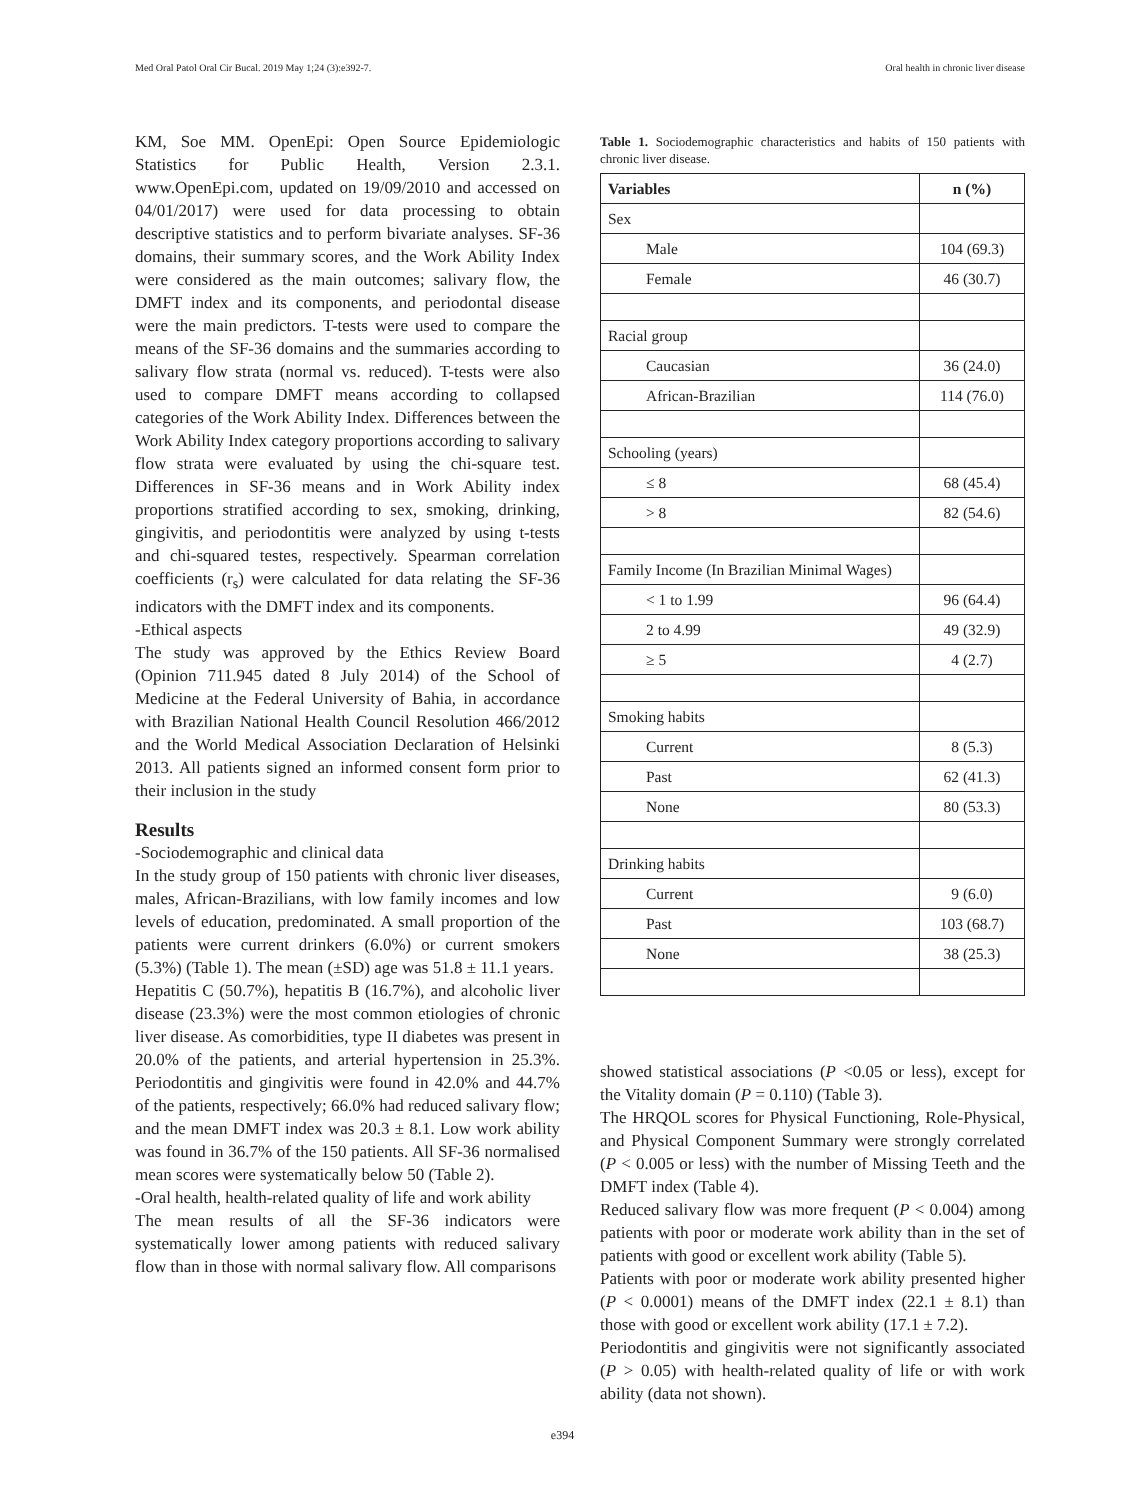Med Oral Patol Oral Cir Bucal. 2019 May 1;24 (3):e392-7. Oral health in chronic liver disease
KM, Soe MM. OpenEpi: Open Source Epidemiologic Statistics for Public Health, Version 2.3.1. www.OpenEpi.com, updated on 19/09/2010 and accessed on 04/01/2017) were used for data processing to obtain descriptive statistics and to perform bivariate analyses. SF-36 domains, their summary scores, and the Work Ability Index were considered as the main outcomes; salivary flow, the DMFT index and its components, and periodontal disease were the main predictors. T-tests were used to compare the means of the SF-36 domains and the summaries according to salivary flow strata (normal vs. reduced). T-tests were also used to compare DMFT means according to collapsed categories of the Work Ability Index. Differences between the Work Ability Index category proportions according to salivary flow strata were evaluated by using the chi-square test. Differences in SF-36 means and in Work Ability index proportions stratified according to sex, smoking, drinking, gingivitis, and periodontitis were analyzed by using t-tests and chi-squared testes, respectively. Spearman correlation coefficients (r<sub>s</sub>) were calculated for data relating the SF-36 indicators with the DMFT index and its components.
-Ethical aspects
The study was approved by the Ethics Review Board (Opinion 711.945 dated 8 July 2014) of the School of Medicine at the Federal University of Bahia, in accordance with Brazilian National Health Council Resolution 466/2012 and the World Medical Association Declaration of Helsinki 2013. All patients signed an informed consent form prior to their inclusion in the study
Results
-Sociodemographic and clinical data
In the study group of 150 patients with chronic liver diseases, males, African-Brazilians, with low family incomes and low levels of education, predominated. A small proportion of the patients were current drinkers (6.0%) or current smokers (5.3%) (Table 1). The mean (±SD) age was 51.8 ± 11.1 years.
Hepatitis C (50.7%), hepatitis B (16.7%), and alcoholic liver disease (23.3%) were the most common etiologies of chronic liver disease. As comorbidities, type II diabetes was present in 20.0% of the patients, and arterial hypertension in 25.3%. Periodontitis and gingivitis were found in 42.0% and 44.7% of the patients, respectively; 66.0% had reduced salivary flow; and the mean DMFT index was 20.3 ± 8.1. Low work ability was found in 36.7% of the 150 patients. All SF-36 normalised mean scores were systematically below 50 (Table 2).
-Oral health, health-related quality of life and work ability
The mean results of all the SF-36 indicators were systematically lower among patients with reduced salivary flow than in those with normal salivary flow. All comparisons
Table 1. Sociodemographic characteristics and habits of 150 patients with chronic liver disease.
| Variables | n (%) |
| --- | --- |
| Sex | |
| Male | 104 (69.3) |
| Female | 46 (30.7) |
| Racial group | |
| Caucasian | 36 (24.0) |
| African-Brazilian | 114 (76.0) |
| Schooling (years) | |
| ≤ 8 | 68 (45.4) |
| > 8 | 82 (54.6) |
| Family Income (In Brazilian Minimal Wages) | |
| < 1 to 1.99 | 96 (64.4) |
| 2 to 4.99 | 49 (32.9) |
| ≥ 5 | 4 (2.7) |
| Smoking habits | |
| Current | 8 (5.3) |
| Past | 62 (41.3) |
| None | 80 (53.3) |
| Drinking habits | |
| Current | 9 (6.0) |
| Past | 103 (68.7) |
| None | 38 (25.3) |
showed statistical associations (P <0.05 or less), except for the Vitality domain (P = 0.110) (Table 3).
The HRQOL scores for Physical Functioning, Role-Physical, and Physical Component Summary were strongly correlated (P < 0.005 or less) with the number of Missing Teeth and the DMFT index (Table 4).
Reduced salivary flow was more frequent (P < 0.004) among patients with poor or moderate work ability than in the set of patients with good or excellent work ability (Table 5).
Patients with poor or moderate work ability presented higher (P < 0.0001) means of the DMFT index (22.1 ± 8.1) than those with good or excellent work ability (17.1 ± 7.2).
Periodontitis and gingivitis were not significantly associated (P > 0.05) with health-related quality of life or with work ability (data not shown).
e394